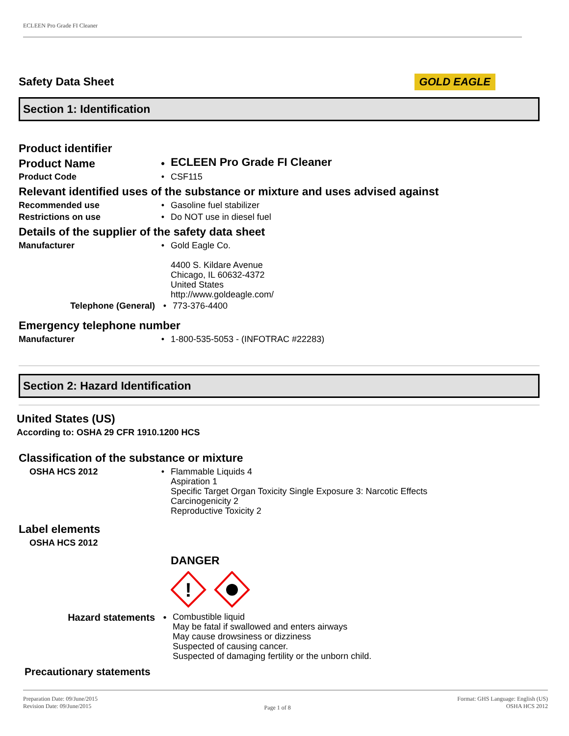ECLEEN Pro Grade FI Cleaner
Safety Data Sheet
GOLD EAGLE
Section 1: Identification
Product identifier
Product Name •
ECLEEN Pro Grade FI Cleaner
Product Code •
CSF115
Relevant identified uses of the substance or mixture and uses advised against
Recommended use •
Gasoline fuel stabilizer
Restrictions on use •
Do NOT use in diesel fuel
Details of the supplier of the safety data sheet
Manufacturer •
Gold Eagle Co.
4400 S. Kildare Avenue
Chicago, IL 60632-4372
United States
http://www.goldeagle.com/
Telephone (General) •
773-376-4400
Emergency telephone number
Manufacturer •
1-800-535-5053 - (INFOTRAC #22283)
Section 2: Hazard Identification
United States (US)
According to: OSHA 29 CFR 1910.1200 HCS
Classification of the substance or mixture
OSHA HCS 2012 •
Flammable Liquids 4
Aspiration 1
Specific Target Organ Toxicity Single Exposure 3: Narcotic Effects
Carcinogenicity 2
Reproductive Toxicity 2
Label elements
OSHA HCS 2012
DANGER
!
Hazard statements •
Combustible liquid
May be fatal if swallowed and enters airways
May cause drowsiness or dizziness
Suspected of causing cancer.
Suspected of damaging fertility or the unborn child.
Precautionary statements
Preparation Date: 09/June/2015
Revision Date: 09/June/2015
Page 1 of 8
Format: GHS Language: English (US)
OSHA HCS 2012